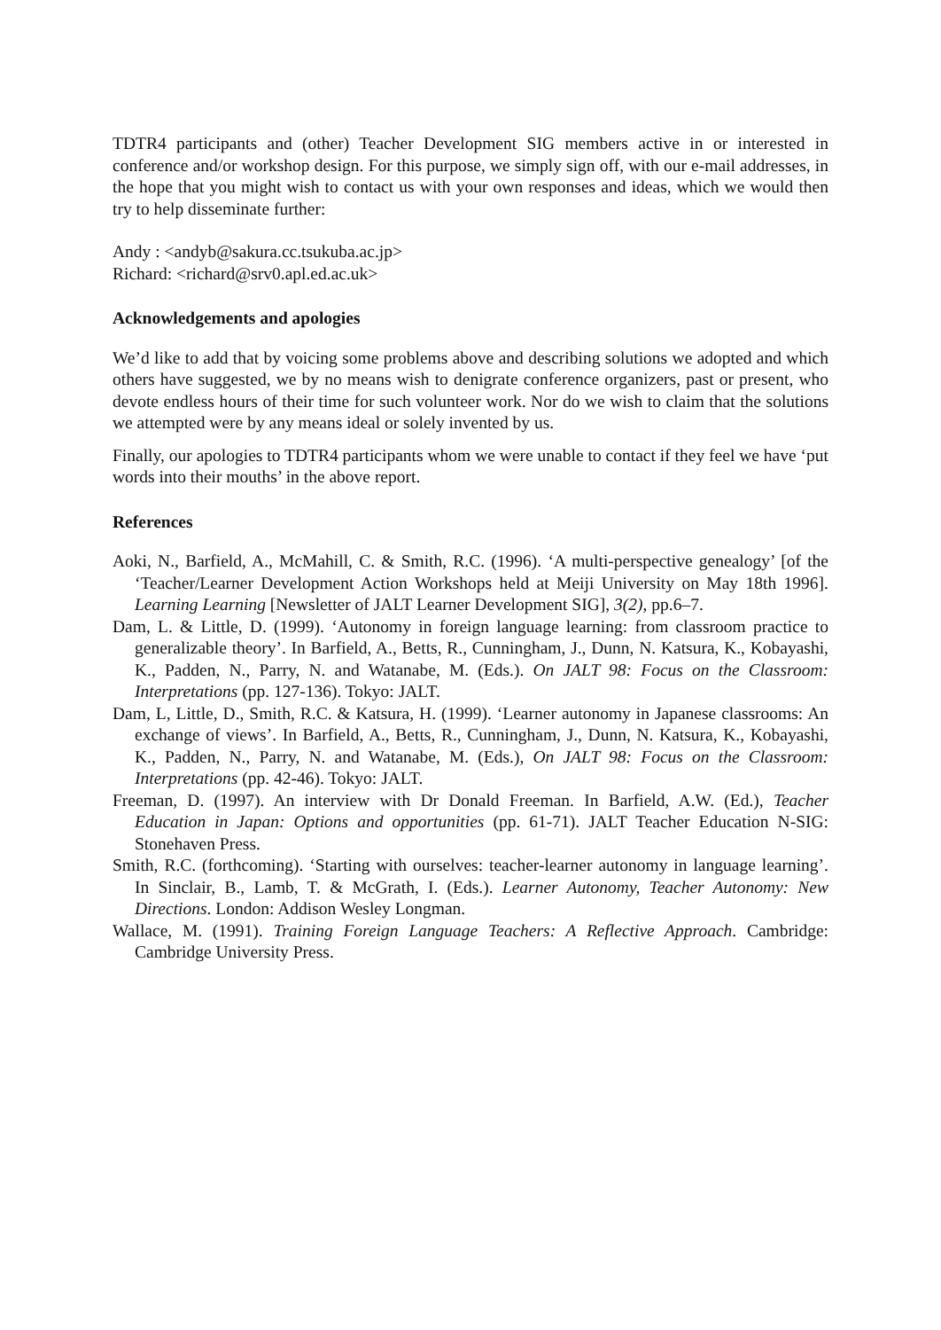TDTR4 participants and (other) Teacher Development SIG members active in or interested in conference and/or workshop design. For this purpose, we simply sign off, with our e-mail addresses, in the hope that you might wish to contact us with your own responses and ideas, which we would then try to help disseminate further:
Andy : <andyb@sakura.cc.tsukuba.ac.jp>
Richard: <richard@srv0.apl.ed.ac.uk>
Acknowledgements and apologies
We’d like to add that by voicing some problems above and describing solutions we adopted and which others have suggested, we by no means wish to denigrate conference organizers, past or present, who devote endless hours of their time for such volunteer work. Nor do we wish to claim that the solutions we attempted were by any means ideal or solely invented by us.
Finally, our apologies to TDTR4 participants whom we were unable to contact if they feel we have ‘put words into their mouths’ in the above report.
References
Aoki, N., Barfield, A., McMahill, C. & Smith, R.C. (1996). ‘A multi-perspective genealogy’ [of the ‘Teacher/Learner Development Action Workshops held at Meiji University on May 18th 1996]. Learning Learning [Newsletter of JALT Learner Development SIG], 3(2), pp.6–7.
Dam, L. & Little, D. (1999). ‘Autonomy in foreign language learning: from classroom practice to generalizable theory’. In Barfield, A., Betts, R., Cunningham, J., Dunn, N. Katsura, K., Kobayashi, K., Padden, N., Parry, N. and Watanabe, M. (Eds.). On JALT 98: Focus on the Classroom: Interpretations (pp. 127-136). Tokyo: JALT.
Dam, L, Little, D., Smith, R.C. & Katsura, H. (1999). ‘Learner autonomy in Japanese classrooms: An exchange of views’. In Barfield, A., Betts, R., Cunningham, J., Dunn, N. Katsura, K., Kobayashi, K., Padden, N., Parry, N. and Watanabe, M. (Eds.), On JALT 98: Focus on the Classroom: Interpretations (pp. 42-46). Tokyo: JALT.
Freeman, D. (1997). An interview with Dr Donald Freeman. In Barfield, A.W. (Ed.), Teacher Education in Japan: Options and opportunities (pp. 61-71). JALT Teacher Education N-SIG: Stonehaven Press.
Smith, R.C. (forthcoming). ‘Starting with ourselves: teacher-learner autonomy in language learning’. In Sinclair, B., Lamb, T. & McGrath, I. (Eds.). Learner Autonomy, Teacher Autonomy: New Directions. London: Addison Wesley Longman.
Wallace, M. (1991). Training Foreign Language Teachers: A Reflective Approach. Cambridge: Cambridge University Press.